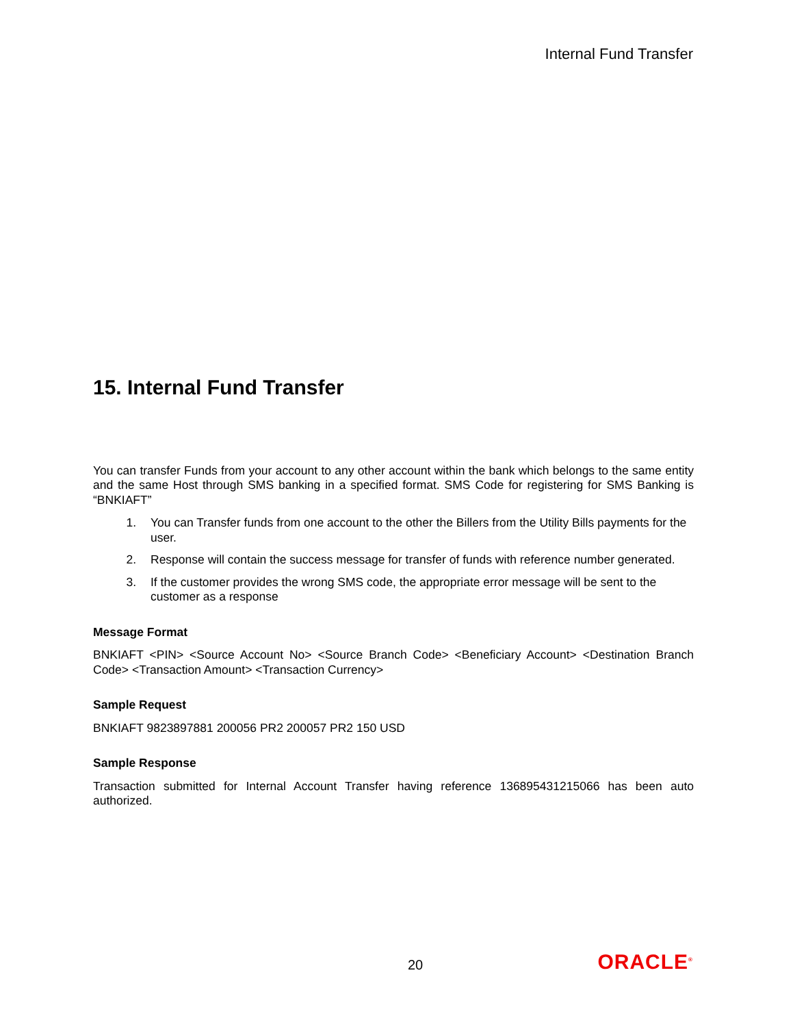Internal Fund Transfer
15. Internal Fund Transfer
You can transfer Funds from your account to any other account within the bank which belongs to the same entity and the same Host through SMS banking in a specified format. SMS Code for registering for SMS Banking is “BNKIAFT”
1. You can Transfer funds from one account to the other the Billers from the Utility Bills payments for the user.
2. Response will contain the success message for transfer of funds with reference number generated.
3. If the customer provides the wrong SMS code, the appropriate error message will be sent to the customer as a response
Message Format
BNKIAFT <PIN> <Source Account No> <Source Branch Code> <Beneficiary Account> <Destination Branch Code> <Transaction Amount> <Transaction Currency>
Sample Request
BNKIAFT 9823897881 200056 PR2 200057 PR2 150 USD
Sample Response
Transaction submitted for Internal Account Transfer having reference 136895431215066 has been auto authorized.
20 ORACLE<sup>®</sup>